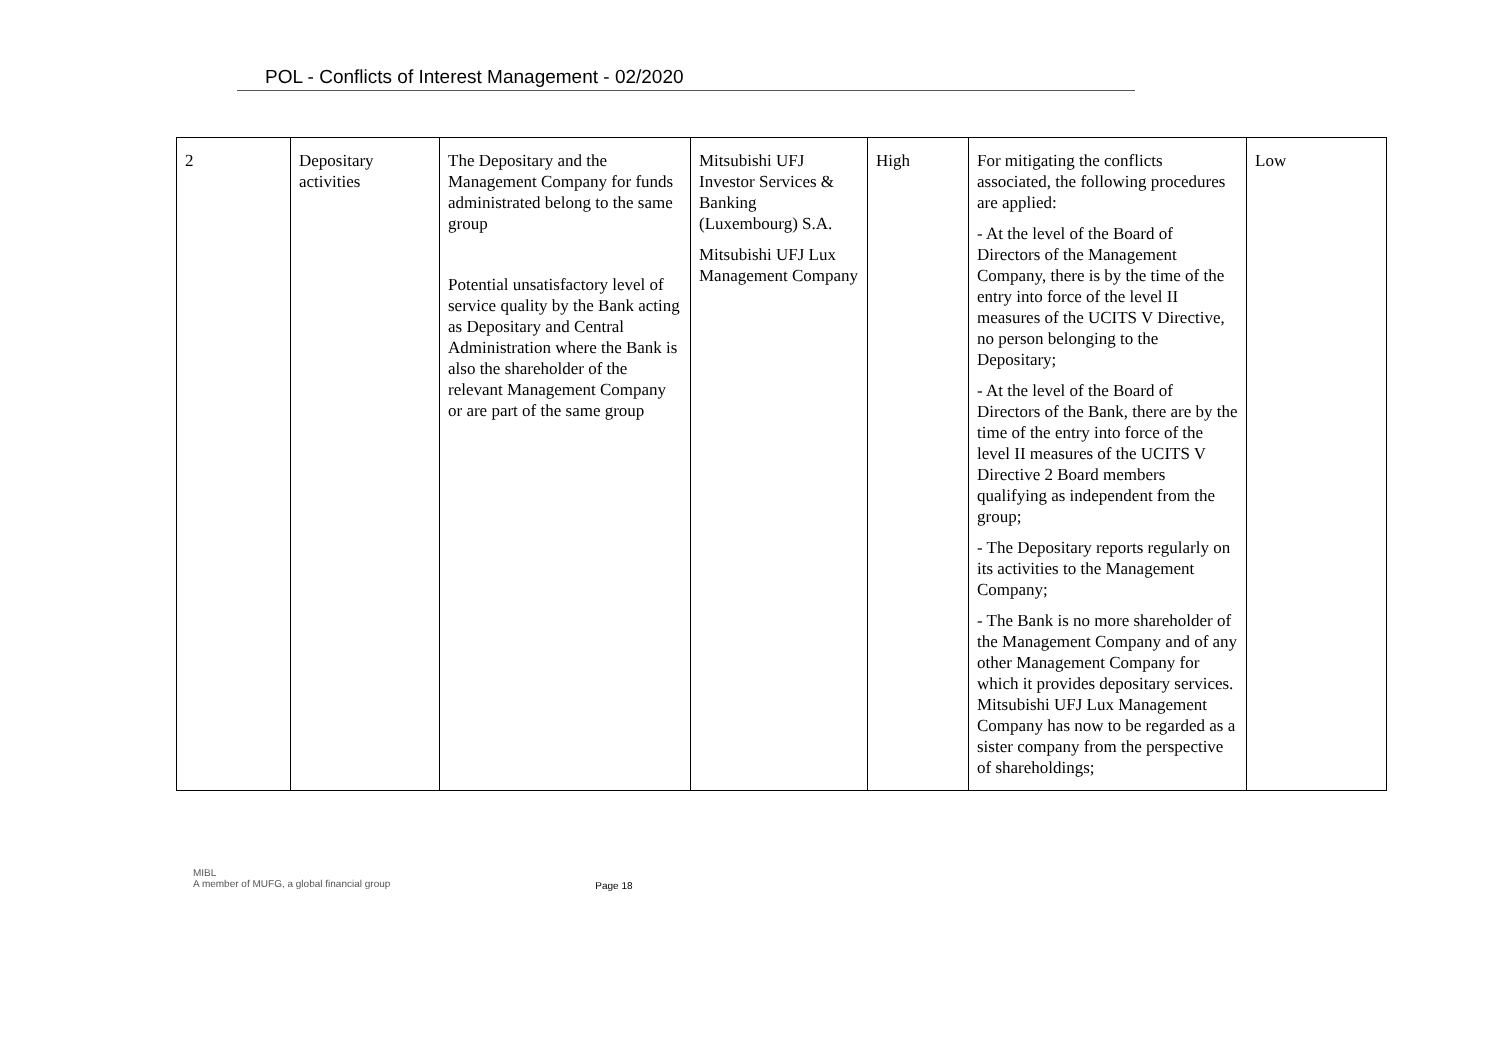POL - Conflicts of Interest Management - 02/2020
| 2 | Depositary activities | The Depositary and the Management Company for funds administrated belong to the same group Potential unsatisfactory level of service quality by the Bank acting as Depositary and Central Administration where the Bank is also the shareholder of the relevant Management Company or are part of the same group | Mitsubishi UFJ Investor Services & Banking (Luxembourg) S.A. Mitsubishi UFJ Lux Management Company | High | For mitigating the conflicts associated, the following procedures are applied: - At the level of the Board of Directors of the Management Company, there is by the time of the entry into force of the level II measures of the UCITS V Directive, no person belonging to the Depositary; - At the level of the Board of Directors of the Bank, there are by the time of the entry into force of the level II measures of the UCITS V Directive 2 Board members qualifying as independent from the group; - The Depositary reports regularly on its activities to the Management Company; - The Bank is no more shareholder of the Management Company and of any other Management Company for which it provides depositary services. Mitsubishi UFJ Lux Management Company has now to be regarded as a sister company from the perspective of shareholdings; | Low |
MIBL
A member of MUFG, a global financial group
Page 18